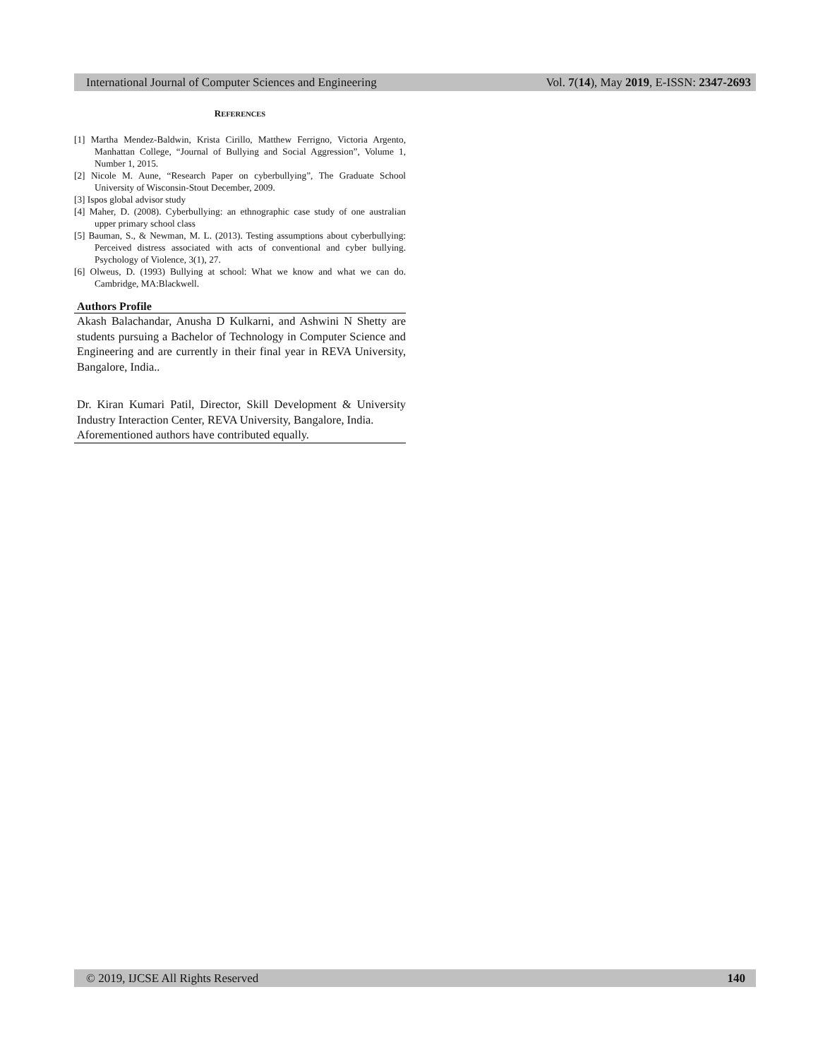International Journal of Computer Sciences and Engineering Vol. 7(14), May 2019, E-ISSN: 2347-2693
REFERENCES
[1] Martha Mendez-Baldwin, Krista Cirillo, Matthew Ferrigno, Victoria Argento, Manhattan College, “Journal of Bullying and Social Aggression”, Volume 1, Number 1, 2015.
[2] Nicole M. Aune, “Research Paper on cyberbullying”, The Graduate School University of Wisconsin-Stout December, 2009.
[3] Ispos global advisor study
[4] Maher, D. (2008). Cyberbullying: an ethnographic case study of one australian upper primary school class
[5] Bauman, S., & Newman, M. L. (2013). Testing assumptions about cyberbullying: Perceived distress associated with acts of conventional and cyber bullying. Psychology of Violence, 3(1), 27.
[6] Olweus, D. (1993) Bullying at school: What we know and what we can do. Cambridge, MA:Blackwell.
Authors Profile
Akash Balachandar, Anusha D Kulkarni, and Ashwini N Shetty are students pursuing a Bachelor of Technology in Computer Science and Engineering and are currently in their final year in REVA University, Bangalore, India..
Dr. Kiran Kumari Patil, Director, Skill Development & University Industry Interaction Center, REVA University, Bangalore, India.
Aforementioned authors have contributed equally.
© 2019, IJCSE All Rights Reserved 140